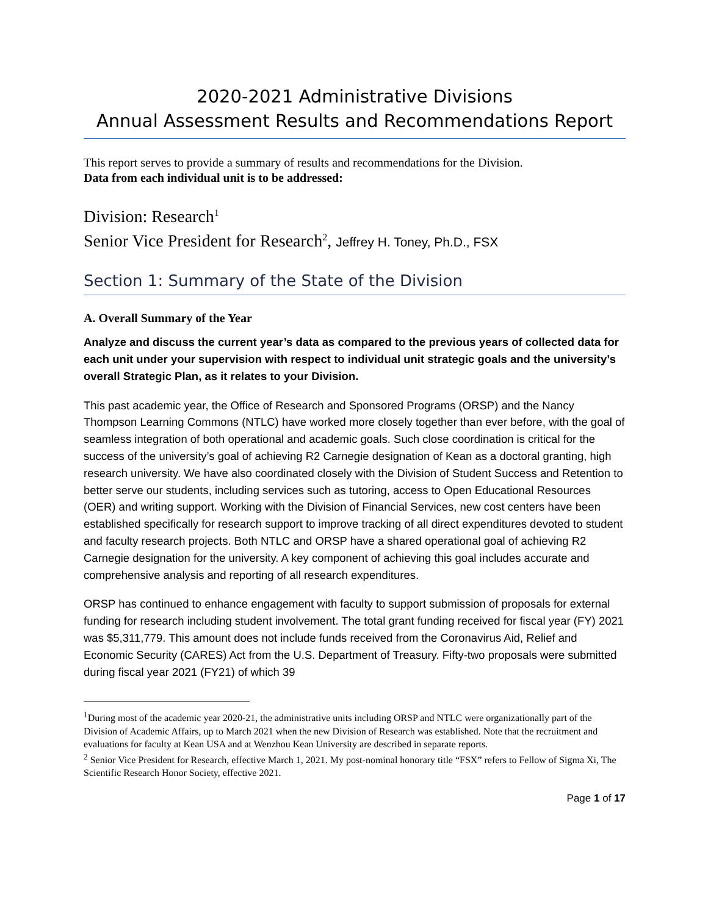2020-2021 Administrative Divisions
Annual Assessment Results and Recommendations Report
This report serves to provide a summary of results and recommendations for the Division.
Data from each individual unit is to be addressed:
Division: Research<sup>1</sup>
Senior Vice President for Research<sup>2</sup>, Jeffrey H. Toney, Ph.D., FSX
Section 1: Summary of the State of the Division
A. Overall Summary of the Year
Analyze and discuss the current year’s data as compared to the previous years of collected data for each unit under your supervision with respect to individual unit strategic goals and the university’s overall Strategic Plan, as it relates to your Division.
This past academic year, the Office of Research and Sponsored Programs (ORSP) and the Nancy Thompson Learning Commons (NTLC) have worked more closely together than ever before, with the goal of seamless integration of both operational and academic goals. Such close coordination is critical for the success of the university’s goal of achieving R2 Carnegie designation of Kean as a doctoral granting, high research university. We have also coordinated closely with the Division of Student Success and Retention to better serve our students, including services such as tutoring, access to Open Educational Resources (OER) and writing support. Working with the Division of Financial Services, new cost centers have been established specifically for research support to improve tracking of all direct expenditures devoted to student and faculty research projects. Both NTLC and ORSP have a shared operational goal of achieving R2 Carnegie designation for the university. A key component of achieving this goal includes accurate and comprehensive analysis and reporting of all research expenditures.
ORSP has continued to enhance engagement with faculty to support submission of proposals for external funding for research including student involvement. The total grant funding received for fiscal year (FY) 2021 was $5,311,779. This amount does not include funds received from the Coronavirus Aid, Relief and Economic Security (CARES) Act from the U.S. Department of Treasury. Fifty-two proposals were submitted during fiscal year 2021 (FY21) of which 39
<sup>1</sup> During most of the academic year 2020-21, the administrative units including ORSP and NTLC were organizationally part of the Division of Academic Affairs, up to March 2021 when the new Division of Research was established. Note that the recruitment and evaluations for faculty at Kean USA and at Wenzhou Kean University are described in separate reports.
<sup>2</sup> Senior Vice President for Research, effective March 1, 2021. My post-nominal honorary title “FSX” refers to Fellow of Sigma Xi, The Scientific Research Honor Society, effective 2021.
Page 1 of 17